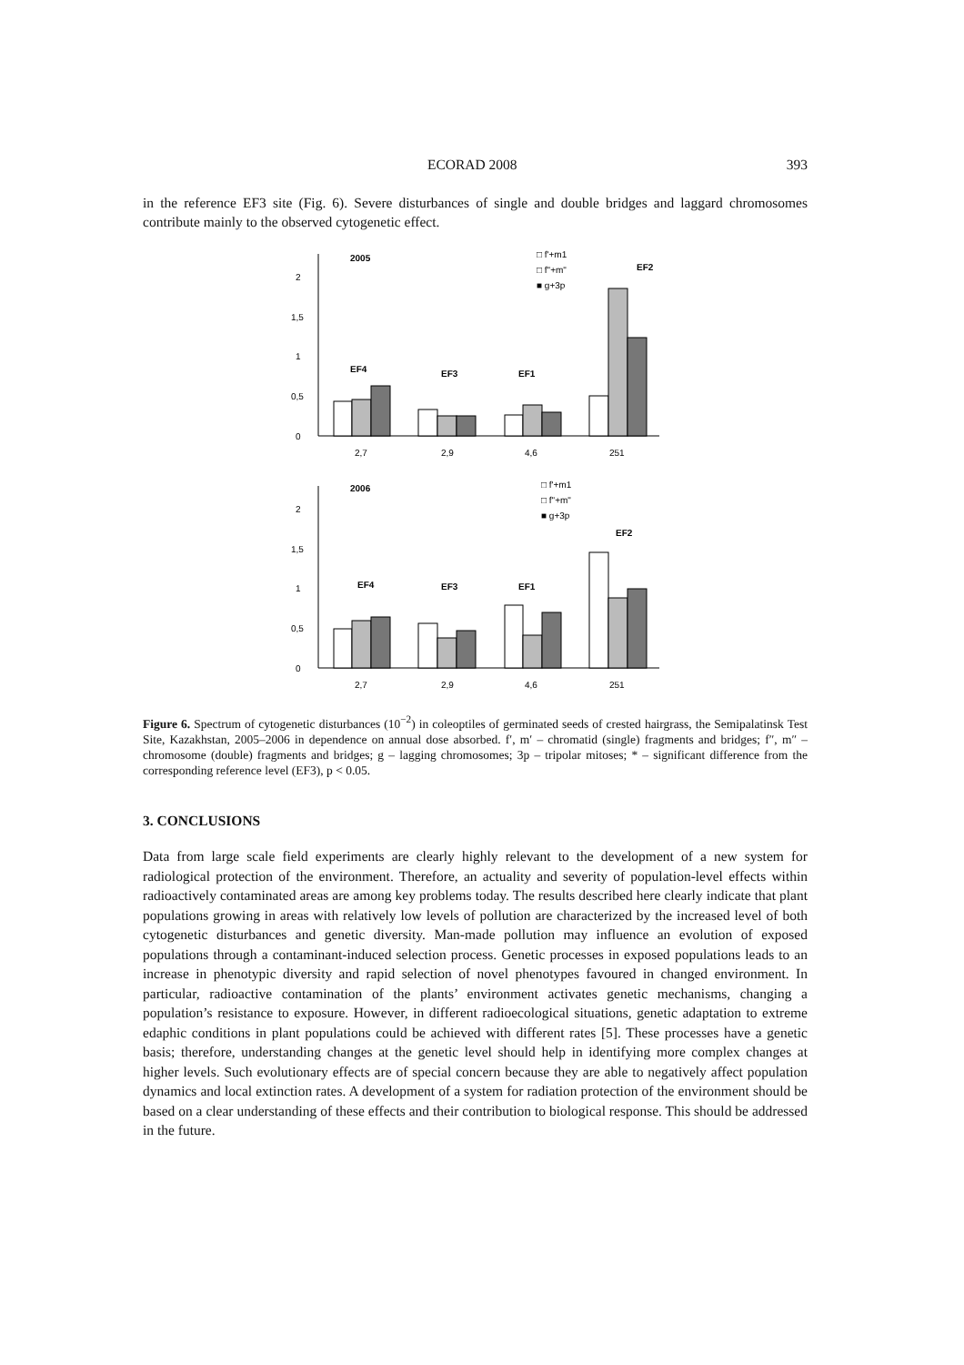ECORAD 2008 393
in the reference EF3 site (Fig. 6). Severe disturbances of single and double bridges and laggard chromosomes contribute mainly to the observed cytogenetic effect.
0
0,5
1
1,5
2
2005
□ f'+m1
□ f"+m"
■ g+3p
EF4
EF3
EF1
EF2
2,7
2,9
4,6
251
0
0,5
1
1,5
2
2006
□ f'+m1
□ f"+m"
■ g+3p
EF4
EF3
EF1
EF2
2,7
2,9
4,6
251
Figure 6. Spectrum of cytogenetic disturbances (10<sup>−2</sup>) in coleoptiles of germinated seeds of crested hairgrass, the Semipalatinsk Test Site, Kazakhstan, 2005–2006 in dependence on annual dose absorbed. f′, m′ – chromatid (single) fragments and bridges; f″, m″ – chromosome (double) fragments and bridges; g – lagging chromosomes; 3p – tripolar mitoses; * – significant difference from the corresponding reference level (EF3), p < 0.05.
3. CONCLUSIONS
Data from large scale field experiments are clearly highly relevant to the development of a new system for radiological protection of the environment. Therefore, an actuality and severity of population-level effects within radioactively contaminated areas are among key problems today. The results described here clearly indicate that plant populations growing in areas with relatively low levels of pollution are characterized by the increased level of both cytogenetic disturbances and genetic diversity. Man-made pollution may influence an evolution of exposed populations through a contaminant-induced selection process. Genetic processes in exposed populations leads to an increase in phenotypic diversity and rapid selection of novel phenotypes favoured in changed environment. In particular, radioactive contamination of the plants’ environment activates genetic mechanisms, changing a population’s resistance to exposure. However, in different radioecological situations, genetic adaptation to extreme edaphic conditions in plant populations could be achieved with different rates [5]. These processes have a genetic basis; therefore, understanding changes at the genetic level should help in identifying more complex changes at higher levels. Such evolutionary effects are of special concern because they are able to negatively affect population dynamics and local extinction rates. A development of a system for radiation protection of the environment should be based on a clear understanding of these effects and their contribution to biological response. This should be addressed in the future.